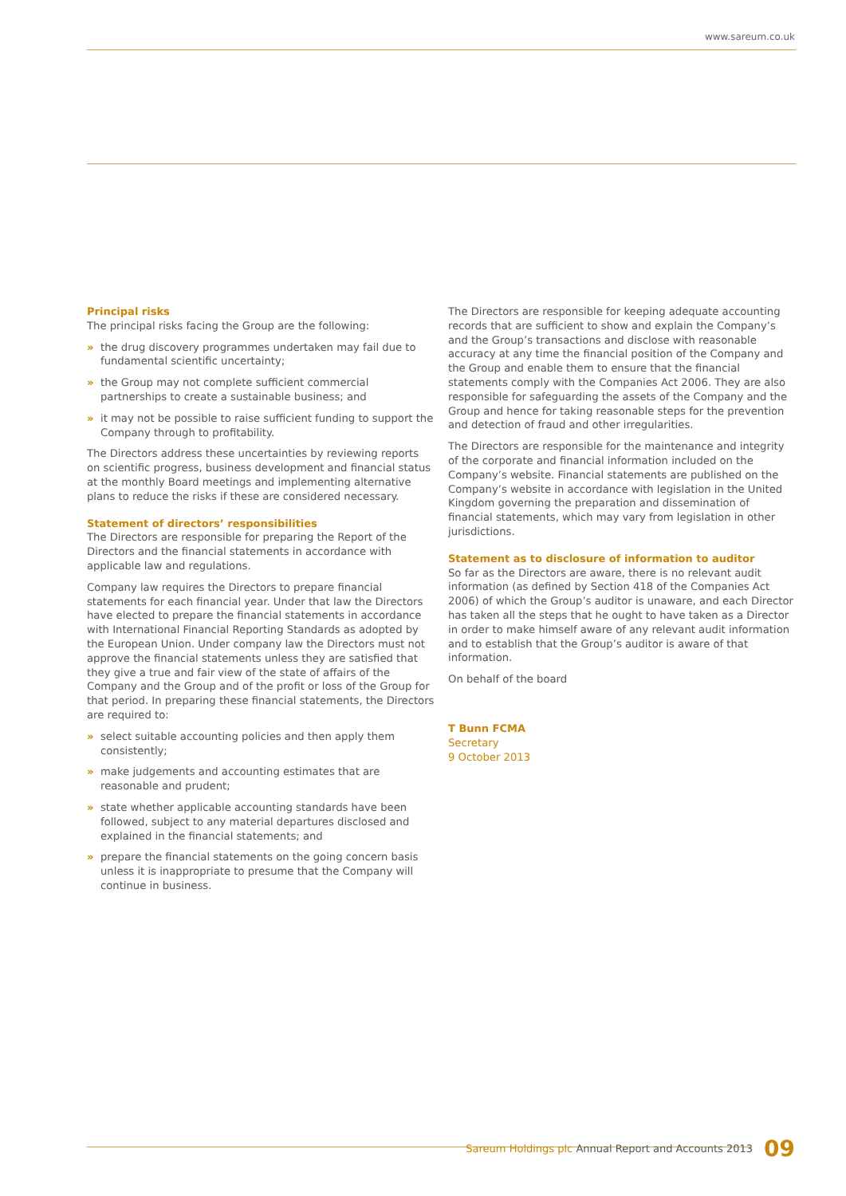www.sareum.co.uk
Principal risks
The principal risks facing the Group are the following:
» the drug discovery programmes undertaken may fail due to fundamental scientific uncertainty;
» the Group may not complete sufficient commercial partnerships to create a sustainable business; and
» it may not be possible to raise sufficient funding to support the Company through to profitability.
The Directors address these uncertainties by reviewing reports on scientific progress, business development and financial status at the monthly Board meetings and implementing alternative plans to reduce the risks if these are considered necessary.
Statement of directors’ responsibilities
The Directors are responsible for preparing the Report of the Directors and the financial statements in accordance with applicable law and regulations.
Company law requires the Directors to prepare financial statements for each financial year. Under that law the Directors have elected to prepare the financial statements in accordance with International Financial Reporting Standards as adopted by the European Union. Under company law the Directors must not approve the financial statements unless they are satisfied that they give a true and fair view of the state of affairs of the Company and the Group and of the profit or loss of the Group for that period. In preparing these financial statements, the Directors are required to:
» select suitable accounting policies and then apply them consistently;
» make judgements and accounting estimates that are reasonable and prudent;
» state whether applicable accounting standards have been followed, subject to any material departures disclosed and explained in the financial statements; and
» prepare the financial statements on the going concern basis unless it is inappropriate to presume that the Company will continue in business.
The Directors are responsible for keeping adequate accounting records that are sufficient to show and explain the Company’s and the Group’s transactions and disclose with reasonable accuracy at any time the financial position of the Company and the Group and enable them to ensure that the financial statements comply with the Companies Act 2006. They are also responsible for safeguarding the assets of the Company and the Group and hence for taking reasonable steps for the prevention and detection of fraud and other irregularities.
The Directors are responsible for the maintenance and integrity of the corporate and financial information included on the Company’s website. Financial statements are published on the Company’s website in accordance with legislation in the United Kingdom governing the preparation and dissemination of financial statements, which may vary from legislation in other jurisdictions.
Statement as to disclosure of information to auditor
So far as the Directors are aware, there is no relevant audit information (as defined by Section 418 of the Companies Act 2006) of which the Group’s auditor is unaware, and each Director has taken all the steps that he ought to have taken as a Director in order to make himself aware of any relevant audit information and to establish that the Group’s auditor is aware of that information.
On behalf of the board
T Bunn FCMA
Secretary
9 October 2013
Sareum Holdings plc Annual Report and Accounts 2013 09